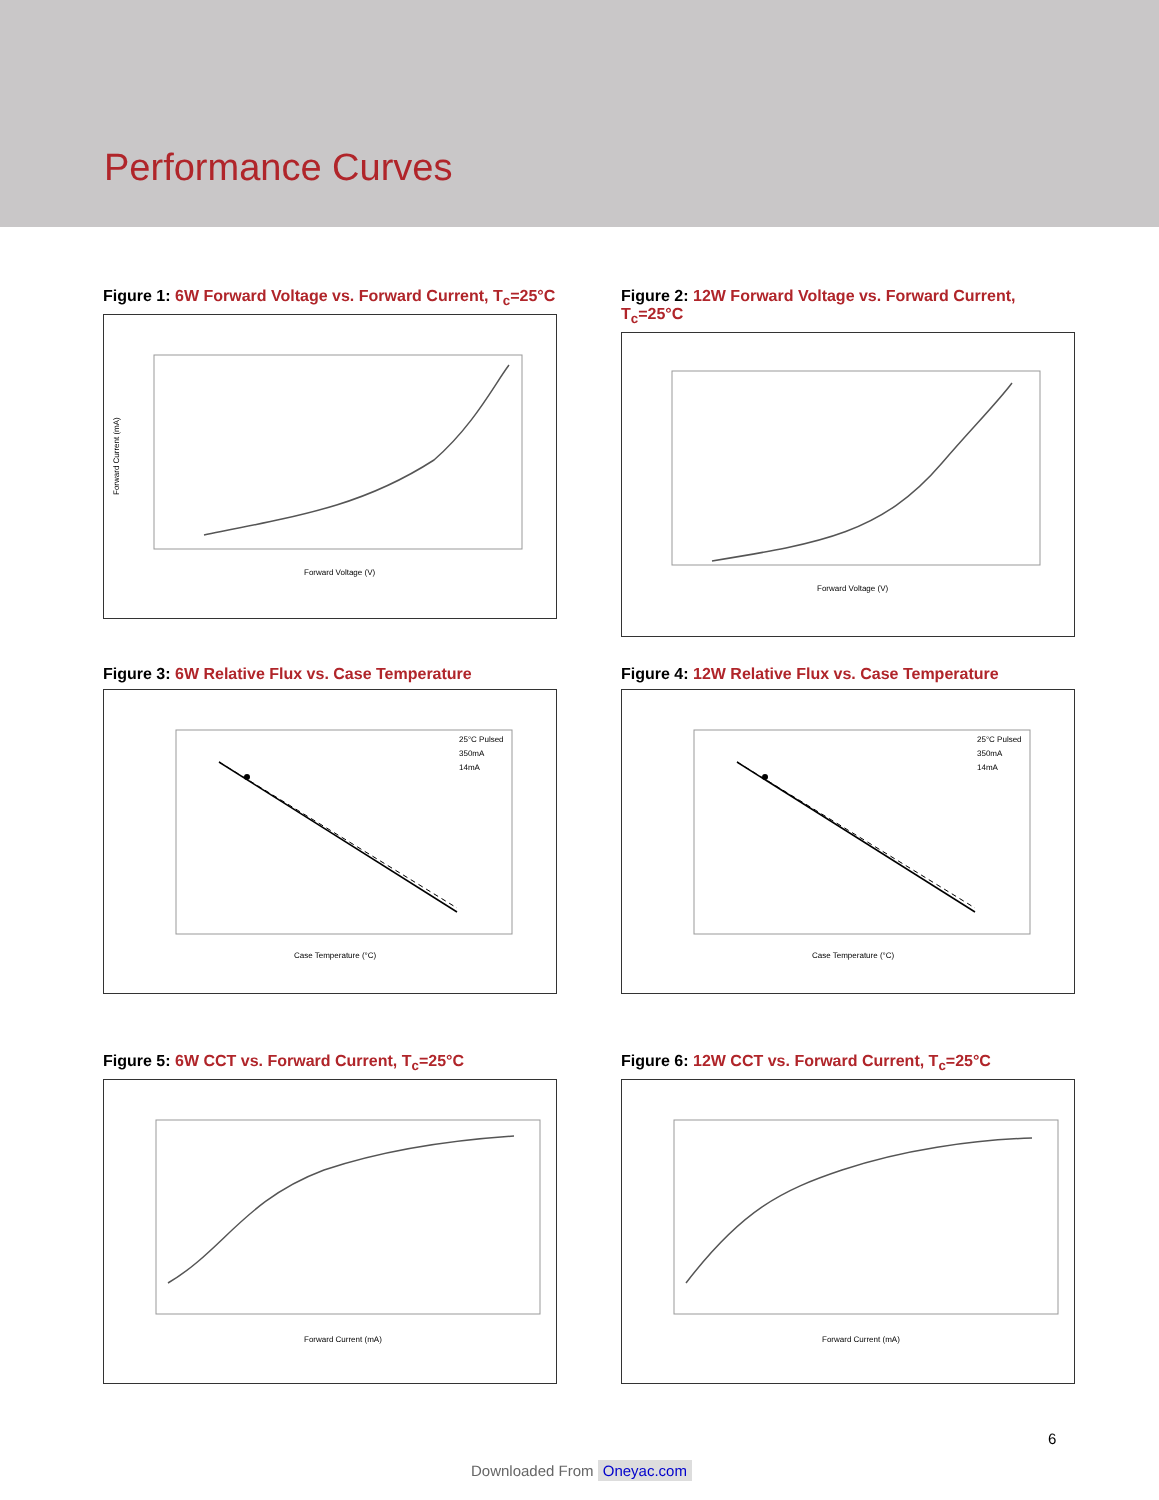Performance Curves
Figure 1: 6W Forward Voltage vs. Forward Current, T<sub>c</sub>=25°C
Forward Voltage (V)
Forward Current (mA)
Figure 2: 12W Forward Voltage vs. Forward Current, T<sub>c</sub>=25°C
Forward Voltage (V)
Figure 3: 6W Relative Flux vs. Case Temperature
25°C Pulsed
350mA
14mA
Case Temperature (°C)
Figure 4: 12W Relative Flux vs. Case Temperature
25°C Pulsed
350mA
14mA
Case Temperature (°C)
Figure 5: 6W CCT vs. Forward Current, T<sub>c</sub>=25°C
Forward Current (mA)
Figure 6: 12W CCT vs. Forward Current, T<sub>c</sub>=25°C
Forward Current (mA)
6
Downloaded From Oneyac.com